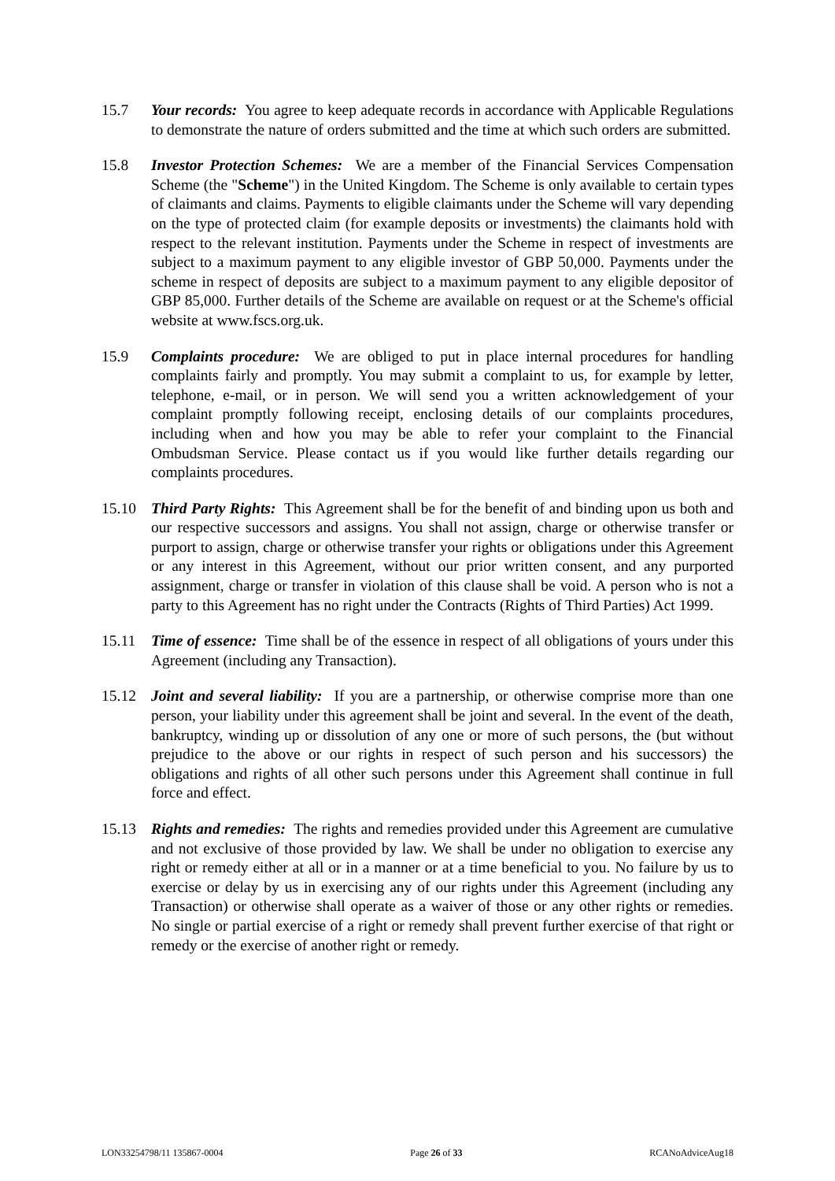15.7 Your records: You agree to keep adequate records in accordance with Applicable Regulations to demonstrate the nature of orders submitted and the time at which such orders are submitted.
15.8 Investor Protection Schemes: We are a member of the Financial Services Compensation Scheme (the "Scheme") in the United Kingdom. The Scheme is only available to certain types of claimants and claims. Payments to eligible claimants under the Scheme will vary depending on the type of protected claim (for example deposits or investments) the claimants hold with respect to the relevant institution. Payments under the Scheme in respect of investments are subject to a maximum payment to any eligible investor of GBP 50,000. Payments under the scheme in respect of deposits are subject to a maximum payment to any eligible depositor of GBP 85,000. Further details of the Scheme are available on request or at the Scheme's official website at www.fscs.org.uk.
15.9 Complaints procedure: We are obliged to put in place internal procedures for handling complaints fairly and promptly. You may submit a complaint to us, for example by letter, telephone, e-mail, or in person. We will send you a written acknowledgement of your complaint promptly following receipt, enclosing details of our complaints procedures, including when and how you may be able to refer your complaint to the Financial Ombudsman Service. Please contact us if you would like further details regarding our complaints procedures.
15.10 Third Party Rights: This Agreement shall be for the benefit of and binding upon us both and our respective successors and assigns. You shall not assign, charge or otherwise transfer or purport to assign, charge or otherwise transfer your rights or obligations under this Agreement or any interest in this Agreement, without our prior written consent, and any purported assignment, charge or transfer in violation of this clause shall be void. A person who is not a party to this Agreement has no right under the Contracts (Rights of Third Parties) Act 1999.
15.11 Time of essence: Time shall be of the essence in respect of all obligations of yours under this Agreement (including any Transaction).
15.12 Joint and several liability: If you are a partnership, or otherwise comprise more than one person, your liability under this agreement shall be joint and several. In the event of the death, bankruptcy, winding up or dissolution of any one or more of such persons, the (but without prejudice to the above or our rights in respect of such person and his successors) the obligations and rights of all other such persons under this Agreement shall continue in full force and effect.
15.13 Rights and remedies: The rights and remedies provided under this Agreement are cumulative and not exclusive of those provided by law. We shall be under no obligation to exercise any right or remedy either at all or in a manner or at a time beneficial to you. No failure by us to exercise or delay by us in exercising any of our rights under this Agreement (including any Transaction) or otherwise shall operate as a waiver of those or any other rights or remedies. No single or partial exercise of a right or remedy shall prevent further exercise of that right or remedy or the exercise of another right or remedy.
LON33254798/11 135867-0004 Page 26 of 33 RCANoAdviceAug18